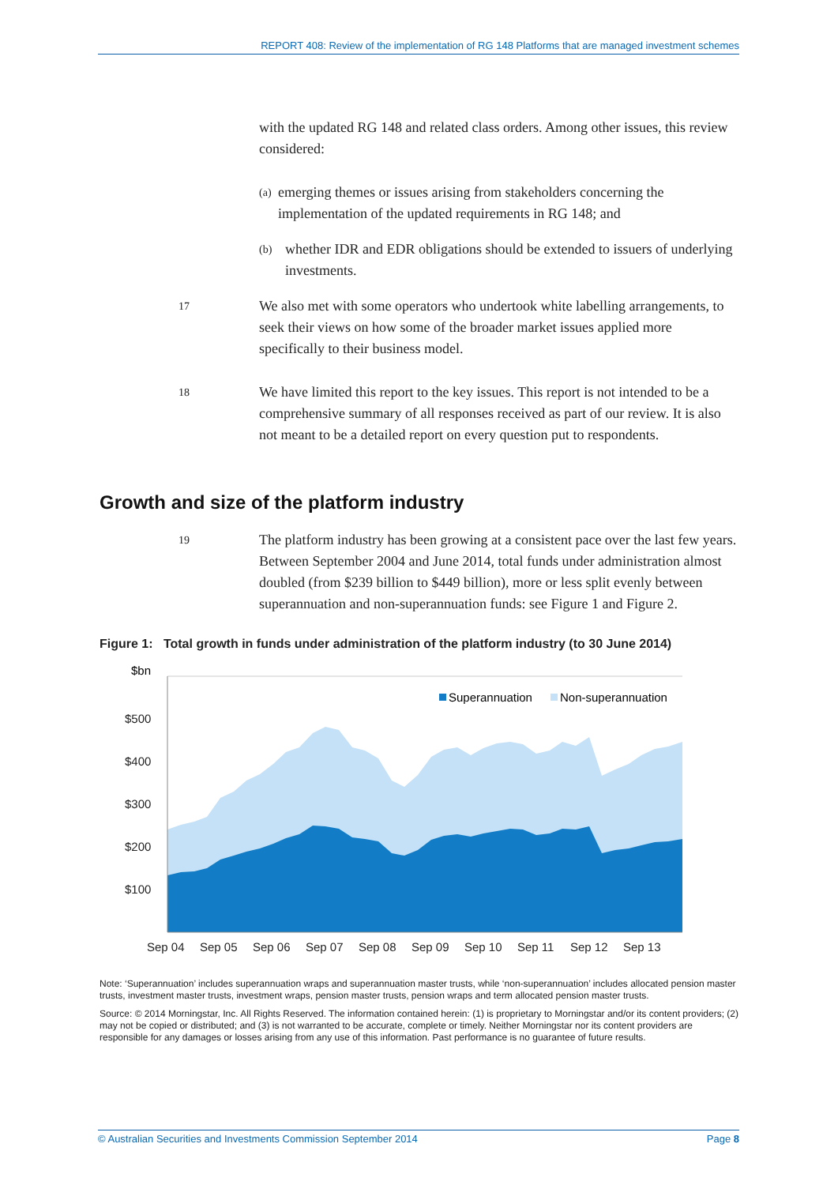REPORT 408: Review of the implementation of RG 148 Platforms that are managed investment schemes
with the updated RG 148 and related class orders. Among other issues, this review considered:
(a)
emerging themes or issues arising from stakeholders concerning the implementation of the updated requirements in RG 148; and
(b)
whether IDR and EDR obligations should be extended to issuers of underlying investments.
17
We also met with some operators who undertook white labelling arrangements, to seek their views on how some of the broader market issues applied more specifically to their business model.
18
We have limited this report to the key issues. This report is not intended to be a comprehensive summary of all responses received as part of our review. It is also not meant to be a detailed report on every question put to respondents.
Growth and size of the platform industry
19
The platform industry has been growing at a consistent pace over the last few years. Between September 2004 and June 2014, total funds under administration almost doubled (from $239 billion to $449 billion), more or less split evenly between superannuation and non-superannuation funds: see Figure 1 and Figure 2.
Figure 1: Total growth in funds under administration of the platform industry (to 30 June 2014)
$bn
$500
$400
$300
$200
$100
Superannuation
Non-superannuation
Sep 04
Sep 05
Sep 06
Sep 07
Sep 08
Sep 09
Sep 10
Sep 11
Sep 12
Sep 13
Note: ‘Superannuation’ includes superannuation wraps and superannuation master trusts, while ‘non-superannuation’ includes allocated pension master trusts, investment master trusts, investment wraps, pension master trusts, pension wraps and term allocated pension master trusts.
Source: © 2014 Morningstar, Inc. All Rights Reserved. The information contained herein: (1) is proprietary to Morningstar and/or its content providers; (2) may not be copied or distributed; and (3) is not warranted to be accurate, complete or timely. Neither Morningstar nor its content providers are responsible for any damages or losses arising from any use of this information. Past performance is no guarantee of future results.
© Australian Securities and Investments Commission September 2014 Page 8